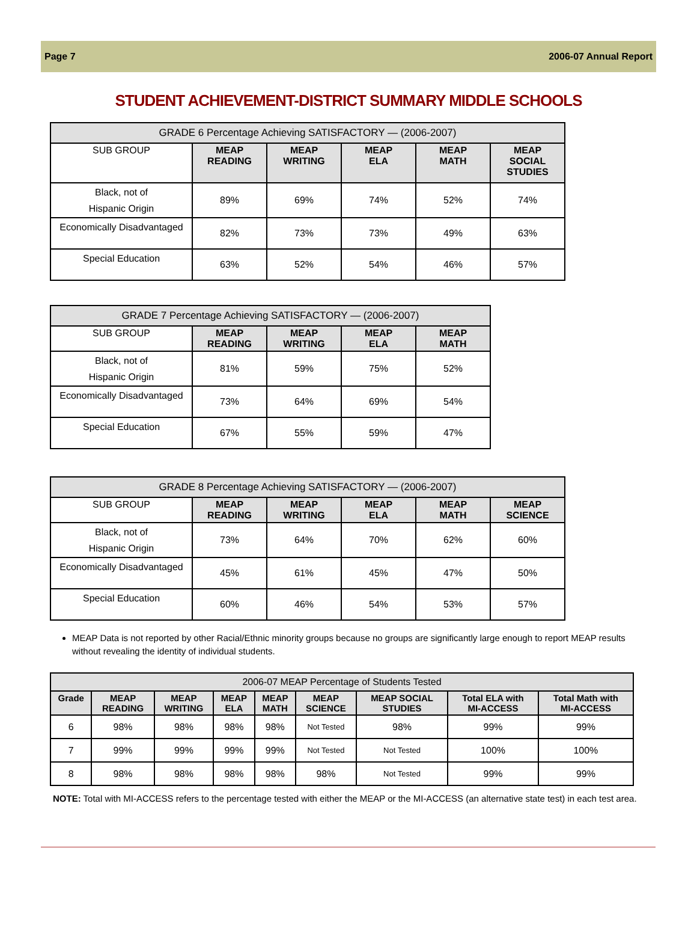Page 7 2006-07 Annual Report
STUDENT ACHIEVEMENT-DISTRICT SUMMARY MIDDLE SCHOOLS
| GRADE 6 Percentage Achieving SATISFACTORY — (2006-2007) | | | | | |
| --- | --- | --- | --- | --- | --- |
| SUB GROUP | MEAP READING | MEAP WRITING | MEAP ELA | MEAP MATH | MEAP SOCIAL STUDIES |
| Black, not of Hispanic Origin | 89% | 69% | 74% | 52% | 74% |
| Economically Disadvantaged | 82% | 73% | 73% | 49% | 63% |
| Special Education | 63% | 52% | 54% | 46% | 57% |
| GRADE 7 Percentage Achieving SATISFACTORY — (2006-2007) | | | | |
| --- | --- | --- | --- | --- |
| SUB GROUP | MEAP READING | MEAP WRITING | MEAP ELA | MEAP MATH |
| Black, not of Hispanic Origin | 81% | 59% | 75% | 52% |
| Economically Disadvantaged | 73% | 64% | 69% | 54% |
| Special Education | 67% | 55% | 59% | 47% |
| GRADE 8 Percentage Achieving SATISFACTORY — (2006-2007) | | | | | |
| --- | --- | --- | --- | --- | --- |
| SUB GROUP | MEAP READING | MEAP WRITING | MEAP ELA | MEAP MATH | MEAP SCIENCE |
| Black, not of Hispanic Origin | 73% | 64% | 70% | 62% | 60% |
| Economically Disadvantaged | 45% | 61% | 45% | 47% | 50% |
| Special Education | 60% | 46% | 54% | 53% | 57% |
MEAP Data is not reported by other Racial/Ethnic minority groups because no groups are significantly large enough to report MEAP results without revealing the identity of individual students.
| 2006-07 MEAP Percentage of Students Tested | | | | | | | | |
| --- | --- | --- | --- | --- | --- | --- | --- | --- |
| Grade | MEAP READING | MEAP WRITING | MEAP ELA | MEAP MATH | MEAP SCIENCE | MEAP SOCIAL STUDIES | Total ELA with MI-ACCESS | Total Math with MI-ACCESS |
| 6 | 98% | 98% | 98% | 98% | Not Tested | 98% | 99% | 99% |
| 7 | 99% | 99% | 99% | 99% | Not Tested | Not Tested | 100% | 100% |
| 8 | 98% | 98% | 98% | 98% | 98% | Not Tested | 99% | 99% |
NOTE: Total with MI-ACCESS refers to the percentage tested with either the MEAP or the MI-ACCESS (an alternative state test) in each test area.